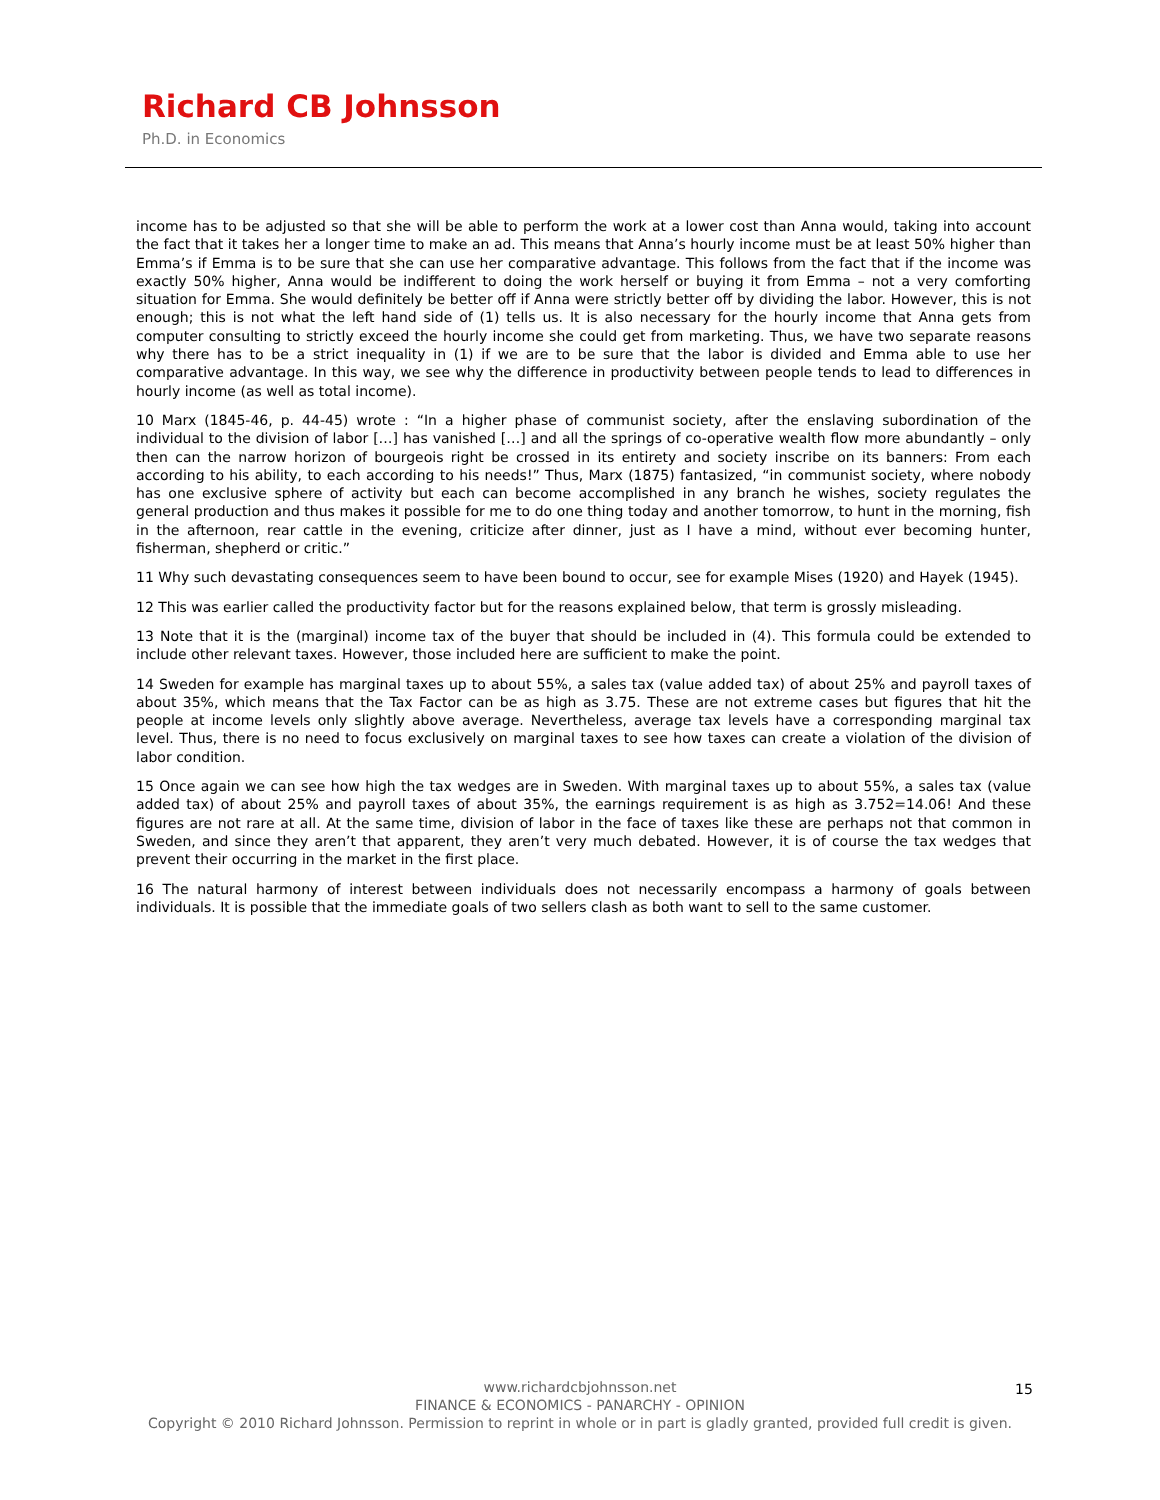Richard CB Johnsson
Ph.D. in Economics
income has to be adjusted so that she will be able to perform the work at a lower cost than Anna would, taking into account the fact that it takes her a longer time to make an ad. This means that Anna’s hourly income must be at least 50% higher than Emma’s if Emma is to be sure that she can use her comparative advantage. This follows from the fact that if the income was exactly 50% higher, Anna would be indifferent to doing the work herself or buying it from Emma – not a very comforting situation for Emma. She would definitely be better off if Anna were strictly better off by dividing the labor. However, this is not enough; this is not what the left hand side of (1) tells us. It is also necessary for the hourly income that Anna gets from computer consulting to strictly exceed the hourly income she could get from marketing. Thus, we have two separate reasons why there has to be a strict inequality in (1) if we are to be sure that the labor is divided and Emma able to use her comparative advantage. In this way, we see why the difference in productivity between people tends to lead to differences in hourly income (as well as total income).
10 Marx (1845-46, p. 44-45) wrote : “In a higher phase of communist society, after the enslaving subordination of the individual to the division of labor […] has vanished […] and all the springs of co-operative wealth flow more abundantly – only then can the narrow horizon of bourgeois right be crossed in its entirety and society inscribe on its banners: From each according to his ability, to each according to his needs!” Thus, Marx (1875) fantasized, “in communist society, where nobody has one exclusive sphere of activity but each can become accomplished in any branch he wishes, society regulates the general production and thus makes it possible for me to do one thing today and another tomorrow, to hunt in the morning, fish in the afternoon, rear cattle in the evening, criticize after dinner, just as I have a mind, without ever becoming hunter, fisherman, shepherd or critic.”
11 Why such devastating consequences seem to have been bound to occur, see for example Mises (1920) and Hayek (1945).
12 This was earlier called the productivity factor but for the reasons explained below, that term is grossly misleading.
13 Note that it is the (marginal) income tax of the buyer that should be included in (4). This formula could be extended to include other relevant taxes. However, those included here are sufficient to make the point.
14 Sweden for example has marginal taxes up to about 55%, a sales tax (value added tax) of about 25% and payroll taxes of about 35%, which means that the Tax Factor can be as high as 3.75. These are not extreme cases but figures that hit the people at income levels only slightly above average. Nevertheless, average tax levels have a corresponding marginal tax level. Thus, there is no need to focus exclusively on marginal taxes to see how taxes can create a violation of the division of labor condition.
15 Once again we can see how high the tax wedges are in Sweden. With marginal taxes up to about 55%, a sales tax (value added tax) of about 25% and payroll taxes of about 35%, the earnings requirement is as high as 3.752=14.06! And these figures are not rare at all. At the same time, division of labor in the face of taxes like these are perhaps not that common in Sweden, and since they aren’t that apparent, they aren’t very much debated. However, it is of course the tax wedges that prevent their occurring in the market in the first place.
16 The natural harmony of interest between individuals does not necessarily encompass a harmony of goals between individuals. It is possible that the immediate goals of two sellers clash as both want to sell to the same customer.
www.richardcbjohnsson.net
FINANCE & ECONOMICS - PANARCHY - OPINION
Copyright © 2010 Richard Johnsson. Permission to reprint in whole or in part is gladly granted, provided full credit is given.
15